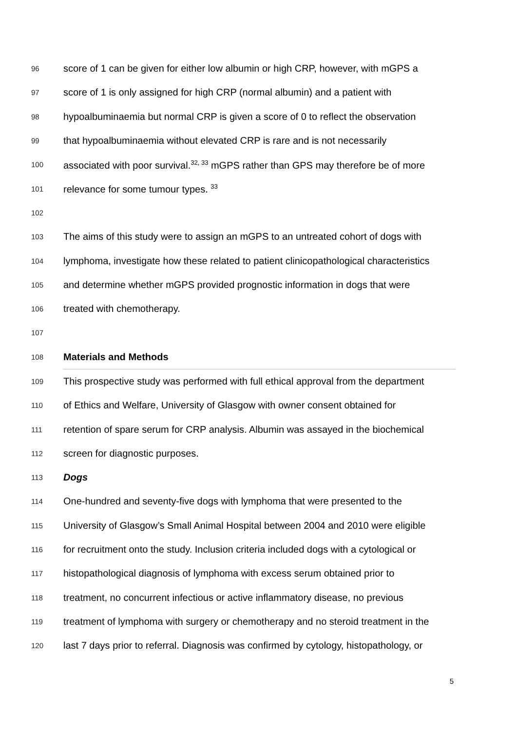96 score of 1 can be given for either low albumin or high CRP, however, with mGPS a
97 score of 1 is only assigned for high CRP (normal albumin) and a patient with
98 hypoalbuminaemia but normal CRP is given a score of 0 to reflect the observation
99 that hypoalbuminaemia without elevated CRP is rare and is not necessarily
100 associated with poor survival.<sup>32, 33</sup> mGPS rather than GPS may therefore be of more
101 relevance for some tumour types. <sup>33</sup>
102
103 The aims of this study were to assign an mGPS to an untreated cohort of dogs with
104 lymphoma, investigate how these related to patient clinicopathological characteristics
105 and determine whether mGPS provided prognostic information in dogs that were
106 treated with chemotherapy.
107
108 Materials and Methods
109 This prospective study was performed with full ethical approval from the department
110 of Ethics and Welfare, University of Glasgow with owner consent obtained for
111 retention of spare serum for CRP analysis. Albumin was assayed in the biochemical
112 screen for diagnostic purposes.
113 Dogs
114 One-hundred and seventy-five dogs with lymphoma that were presented to the
115 University of Glasgow’s Small Animal Hospital between 2004 and 2010 were eligible
116 for recruitment onto the study. Inclusion criteria included dogs with a cytological or
117 histopathological diagnosis of lymphoma with excess serum obtained prior to
118 treatment, no concurrent infectious or active inflammatory disease, no previous
119 treatment of lymphoma with surgery or chemotherapy and no steroid treatment in the
120 last 7 days prior to referral. Diagnosis was confirmed by cytology, histopathology, or
5